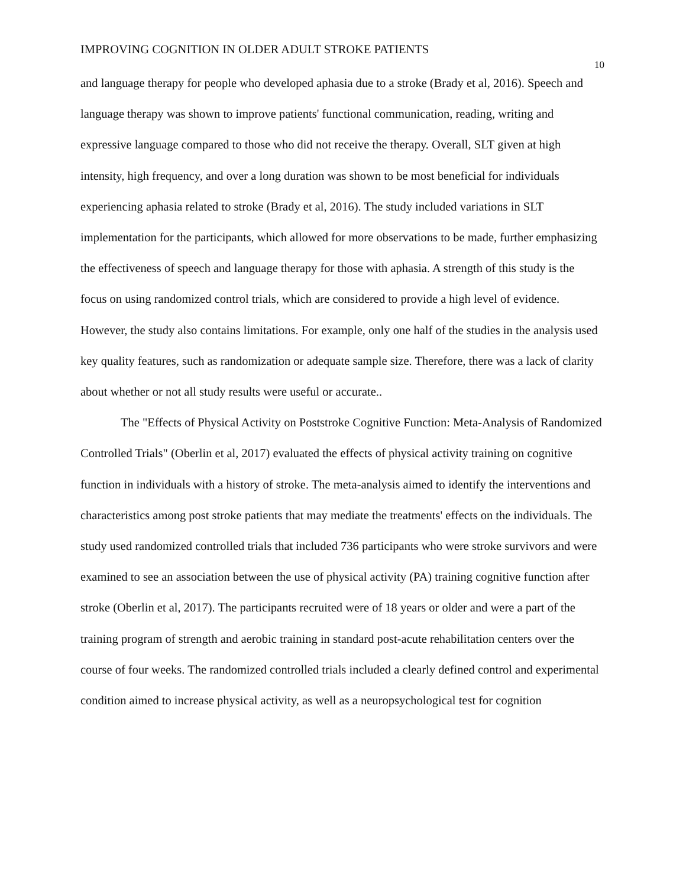IMPROVING COGNITION IN OLDER ADULT STROKE PATIENTS 10
and language therapy for people who developed aphasia due to a stroke (Brady et al, 2016). Speech and language therapy was shown to improve patients' functional communication, reading, writing and expressive language compared to those who did not receive the therapy. Overall, SLT given at high intensity, high frequency, and over a long duration was shown to be most beneficial for individuals experiencing aphasia related to stroke (Brady et al, 2016). The study included variations in SLT implementation for the participants, which allowed for more observations to be made, further emphasizing the effectiveness of speech and language therapy for those with aphasia. A strength of this study is the focus on using randomized control trials, which are considered to provide a high level of evidence. However, the study also contains limitations. For example, only one half of the studies in the analysis used key quality features, such as randomization or adequate sample size. Therefore, there was a lack of clarity about whether or not all study results were useful or accurate..
The "Effects of Physical Activity on Poststroke Cognitive Function: Meta-Analysis of Randomized Controlled Trials" (Oberlin et al, 2017) evaluated the effects of physical activity training on cognitive function in individuals with a history of stroke. The meta-analysis aimed to identify the interventions and characteristics among post stroke patients that may mediate the treatments' effects on the individuals. The study used randomized controlled trials that included 736 participants who were stroke survivors and were examined to see an association between the use of physical activity (PA) training cognitive function after stroke (Oberlin et al, 2017). The participants recruited were of 18 years or older and were a part of the training program of strength and aerobic training in standard post-acute rehabilitation centers over the course of four weeks. The randomized controlled trials included a clearly defined control and experimental condition aimed to increase physical activity, as well as a neuropsychological test for cognition